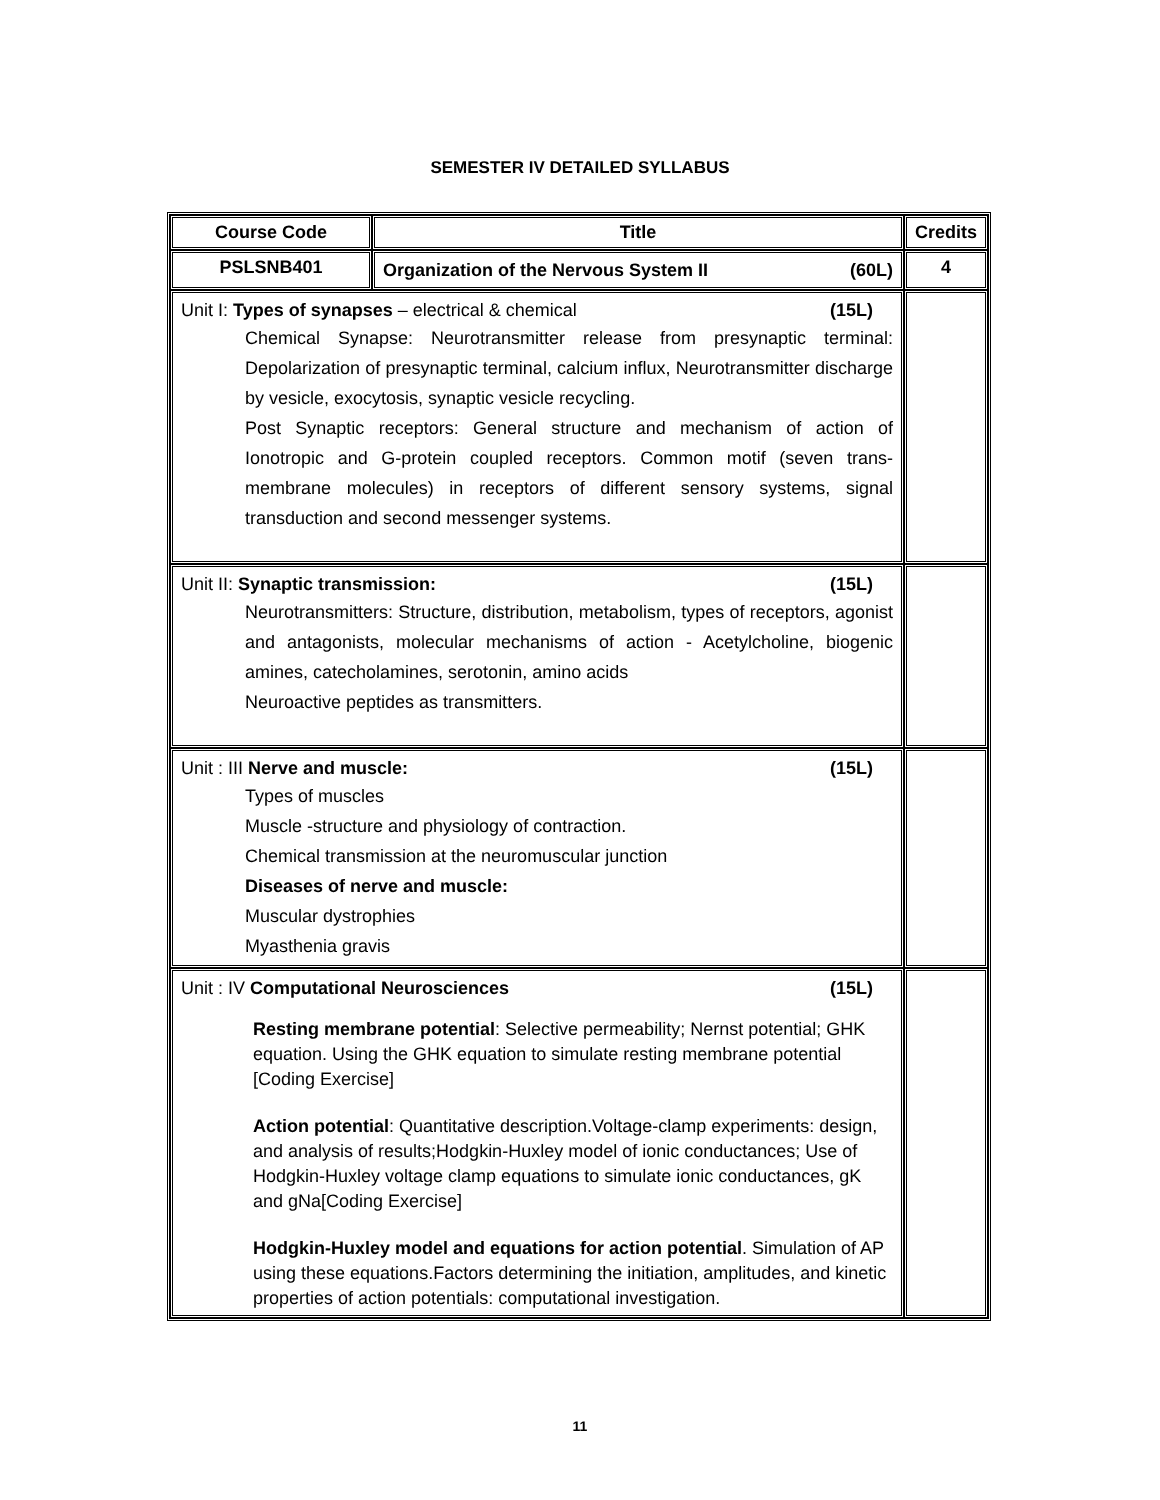SEMESTER IV DETAILED SYLLABUS
| Course Code | Title | Credits |
| --- | --- | --- |
| PSLSNB401 | Organization of the Nervous System II (60L) | 4 |
| Unit I: Types of synapses – electrical & chemical (15L) Chemical Synapse: Neurotransmitter release from presynaptic terminal: Depolarization of presynaptic terminal, calcium influx, Neurotransmitter discharge by vesicle, exocytosis, synaptic vesicle recycling. Post Synaptic receptors: General structure and mechanism of action of Ionotropic and G-protein coupled receptors. Common motif (seven trans-membrane molecules) in receptors of different sensory systems, signal transduction and second messenger systems. | | |
| Unit II: Synaptic transmission: (15L) Neurotransmitters: Structure, distribution, metabolism, types of receptors, agonist and antagonists, molecular mechanisms of action - Acetylcholine, biogenic amines, catecholamines, serotonin, amino acids Neuroactive peptides as transmitters. | | |
| Unit : III Nerve and muscle: (15L) Types of muscles Muscle -structure and physiology of contraction. Chemical transmission at the neuromuscular junction Diseases of nerve and muscle: Muscular dystrophies Myasthenia gravis | | |
| Unit : IV Computational Neurosciences (15L) Resting membrane potential : Selective permeability; Nernst potential; GHK equation. Using the GHK equation to simulate resting membrane potential [Coding Exercise] Action potential : Quantitative description.Voltage-clamp experiments: design, and analysis of results;Hodgkin-Huxley model of ionic conductances; Use of Hodgkin-Huxley voltage clamp equations to simulate ionic conductances, gK and gNa[Coding Exercise] Hodgkin-Huxley model and equations for action potential . Simulation of AP using these equations.Factors determining the initiation, amplitudes, and kinetic properties of action potentials: computational investigation. | | |
11